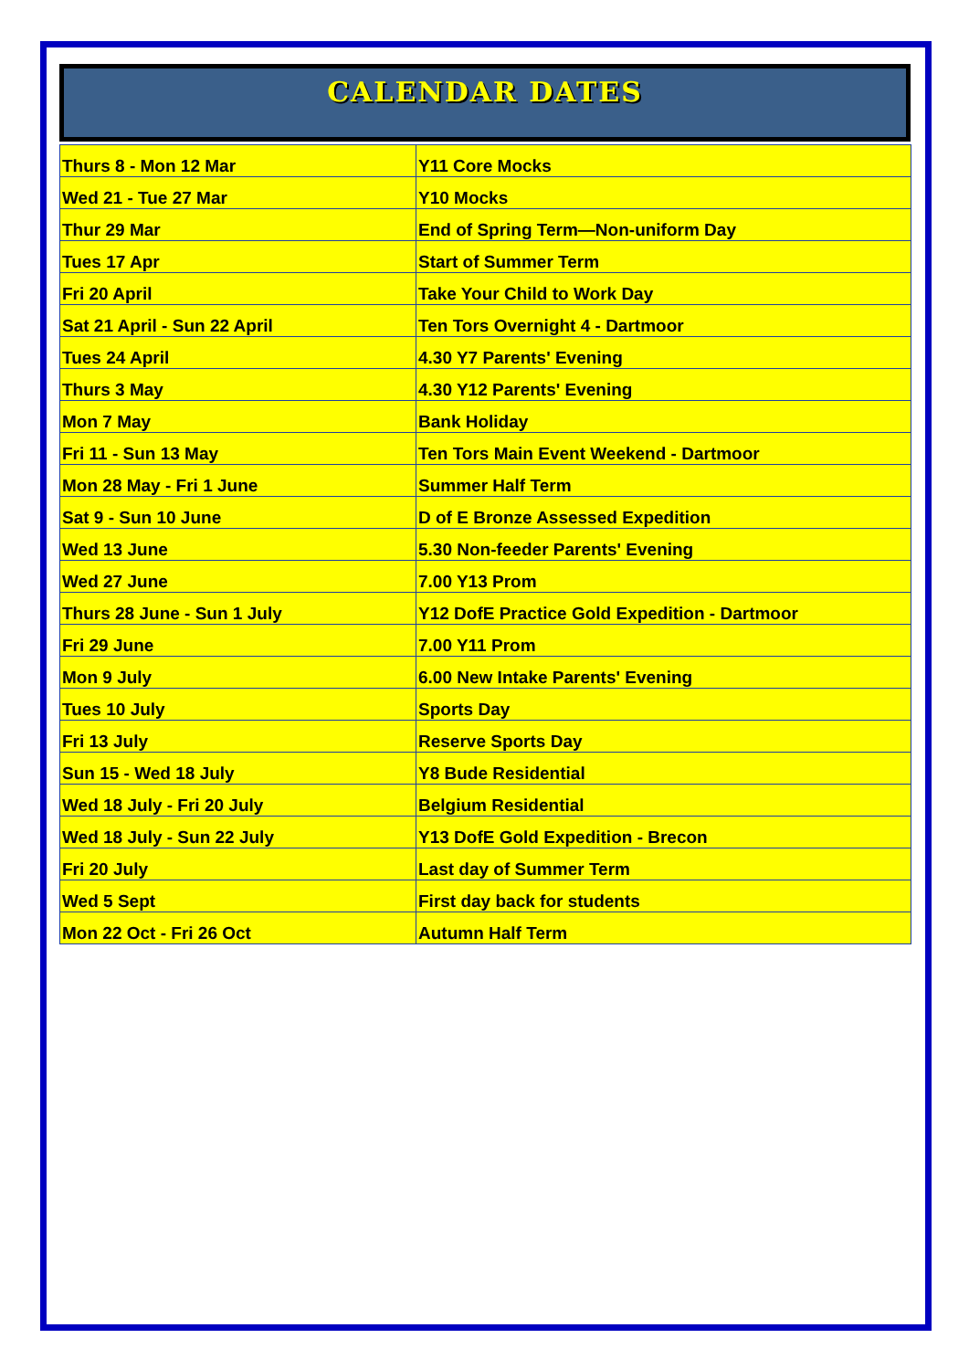CALENDAR DATES
| Thurs 8 - Mon 12 Mar | Y11 Core Mocks |
| Wed 21 - Tue 27 Mar | Y10 Mocks |
| Thur 29 Mar | End of Spring Term—Non-uniform Day |
| Tues 17 Apr | Start of Summer Term |
| Fri 20 April | Take Your Child to Work Day |
| Sat 21 April - Sun 22 April | Ten Tors Overnight 4 - Dartmoor |
| Tues 24 April | 4.30 Y7 Parents' Evening |
| Thurs 3 May | 4.30 Y12 Parents' Evening |
| Mon 7 May | Bank Holiday |
| Fri 11 - Sun 13 May | Ten Tors Main Event Weekend - Dartmoor |
| Mon 28 May - Fri 1 June | Summer Half Term |
| Sat 9 - Sun 10 June | D of E Bronze Assessed Expedition |
| Wed 13 June | 5.30 Non-feeder Parents' Evening |
| Wed 27 June | 7.00 Y13 Prom |
| Thurs 28 June - Sun 1 July | Y12 DofE Practice Gold Expedition - Dartmoor |
| Fri 29 June | 7.00 Y11 Prom |
| Mon 9 July | 6.00 New Intake Parents' Evening |
| Tues 10 July | Sports Day |
| Fri 13 July | Reserve Sports Day |
| Sun 15 - Wed 18 July | Y8 Bude Residential |
| Wed 18 July - Fri 20 July | Belgium Residential |
| Wed 18 July - Sun 22 July | Y13 DofE Gold Expedition - Brecon |
| Fri 20 July | Last day of Summer Term |
| Wed 5 Sept | First day back for students |
| Mon 22 Oct - Fri 26 Oct | Autumn Half Term |